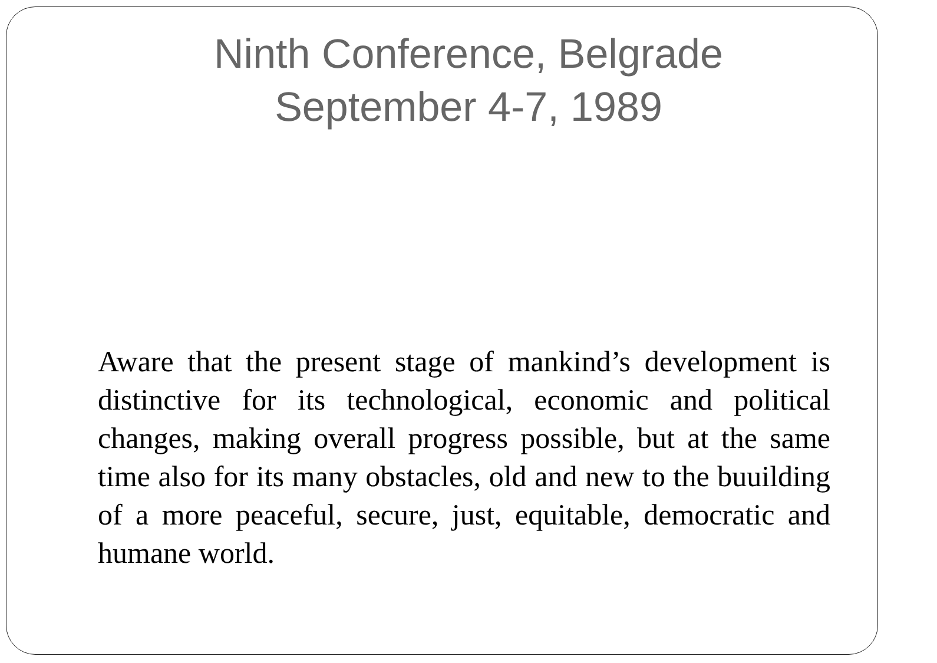Ninth Conference, Belgrade
September 4-7, 1989
Aware that the present stage of mankind’s development is distinctive for its technological, economic and political changes, making overall progress possible, but at the same time also for its many obstacles, old and new to the buuilding of a more peaceful, secure, just, equitable, democratic and humane world.